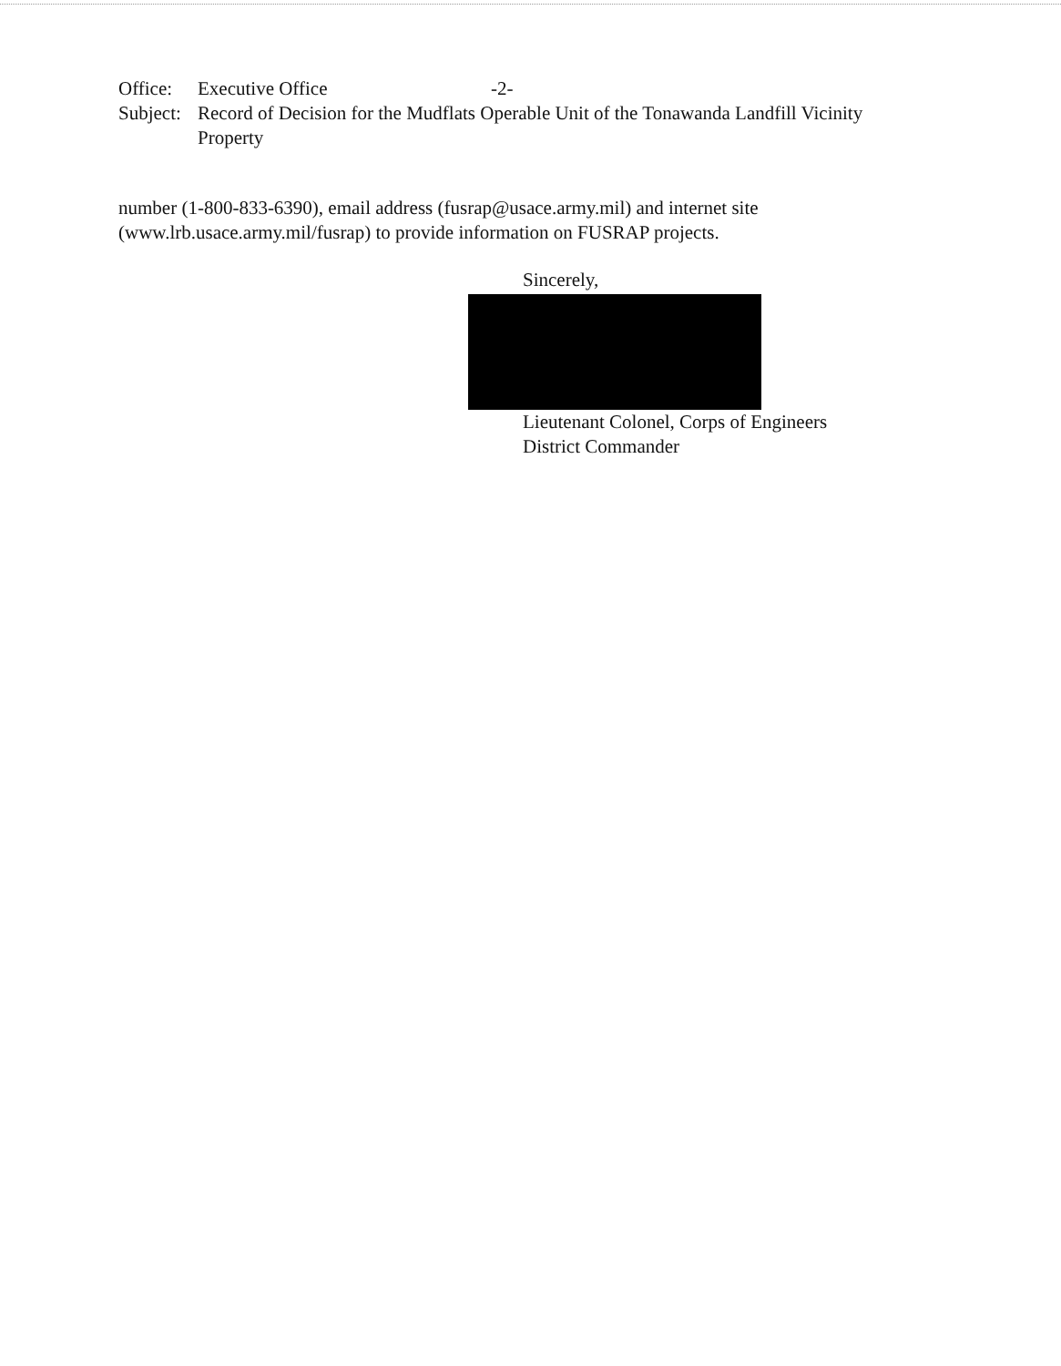Office: Executive Office -2-
Subject: Record of Decision for the Mudflats Operable Unit of the Tonawanda Landfill Vicinity
Property
number (1-800-833-6390), email address (fusrap@usace.army.mil) and internet site
(www.lrb.usace.army.mil/fusrap) to provide information on FUSRAP projects.
Sincerely,
Lieutenant Colonel, Corps of Engineers
District Commander